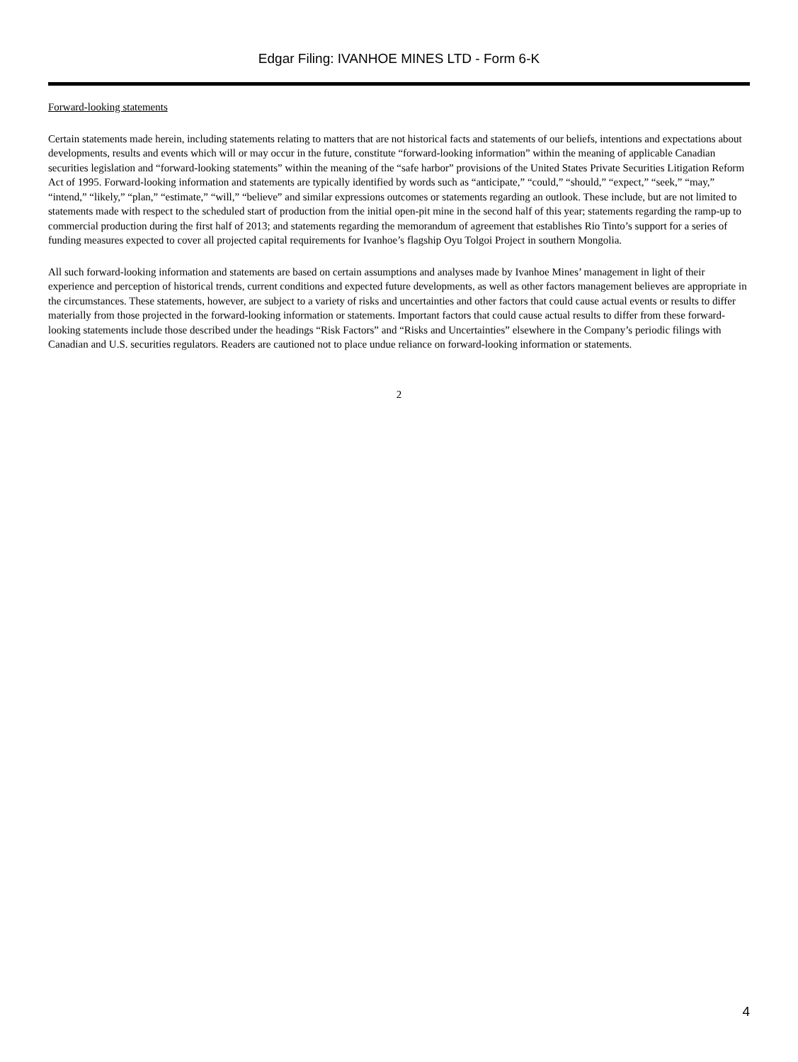Edgar Filing: IVANHOE MINES LTD - Form 6-K
Forward-looking statements
Certain statements made herein, including statements relating to matters that are not historical facts and statements of our beliefs, intentions and expectations about developments, results and events which will or may occur in the future, constitute “forward-looking information” within the meaning of applicable Canadian securities legislation and “forward-looking statements” within the meaning of the “safe harbor” provisions of the United States Private Securities Litigation Reform Act of 1995. Forward-looking information and statements are typically identified by words such as “anticipate,” “could,” “should,” “expect,” “seek,” “may,” “intend,” “likely,” “plan,” “estimate,” “will,” “believe” and similar expressions outcomes or statements regarding an outlook. These include, but are not limited to statements made with respect to the scheduled start of production from the initial open-pit mine in the second half of this year; statements regarding the ramp-up to commercial production during the first half of 2013; and statements regarding the memorandum of agreement that establishes Rio Tinto’s support for a series of funding measures expected to cover all projected capital requirements for Ivanhoe’s flagship Oyu Tolgoi Project in southern Mongolia.
All such forward-looking information and statements are based on certain assumptions and analyses made by Ivanhoe Mines’ management in light of their experience and perception of historical trends, current conditions and expected future developments, as well as other factors management believes are appropriate in the circumstances. These statements, however, are subject to a variety of risks and uncertainties and other factors that could cause actual events or results to differ materially from those projected in the forward-looking information or statements. Important factors that could cause actual results to differ from these forward-looking statements include those described under the headings “Risk Factors” and “Risks and Uncertainties” elsewhere in the Company’s periodic filings with Canadian and U.S. securities regulators. Readers are cautioned not to place undue reliance on forward-looking information or statements.
2
4